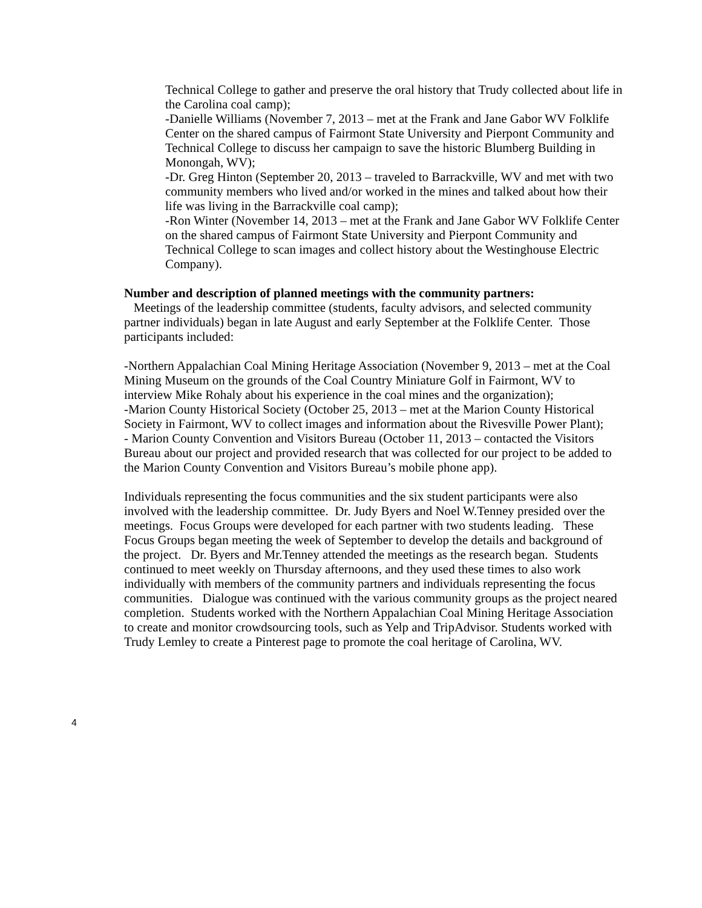Technical College to gather and preserve the oral history that Trudy collected about life in the Carolina coal camp);
-Danielle Williams (November 7, 2013 – met at the Frank and Jane Gabor WV Folklife Center on the shared campus of Fairmont State University and Pierpont Community and Technical College to discuss her campaign to save the historic Blumberg Building in Monongah, WV);
-Dr. Greg Hinton (September 20, 2013 – traveled to Barrackville, WV and met with two community members who lived and/or worked in the mines and talked about how their life was living in the Barrackville coal camp);
-Ron Winter (November 14, 2013 – met at the Frank and Jane Gabor WV Folklife Center on the shared campus of Fairmont State University and Pierpont Community and Technical College to scan images and collect history about the Westinghouse Electric Company).
Number and description of planned meetings with the community partners:
Meetings of the leadership committee (students, faculty advisors, and selected community partner individuals) began in late August and early September at the Folklife Center. Those participants included:
-Northern Appalachian Coal Mining Heritage Association (November 9, 2013 – met at the Coal Mining Museum on the grounds of the Coal Country Miniature Golf in Fairmont, WV to interview Mike Rohaly about his experience in the coal mines and the organization);
-Marion County Historical Society (October 25, 2013 – met at the Marion County Historical Society in Fairmont, WV to collect images and information about the Rivesville Power Plant);
- Marion County Convention and Visitors Bureau (October 11, 2013 – contacted the Visitors Bureau about our project and provided research that was collected for our project to be added to the Marion County Convention and Visitors Bureau’s mobile phone app).
Individuals representing the focus communities and the six student participants were also involved with the leadership committee. Dr. Judy Byers and Noel W.Tenney presided over the meetings. Focus Groups were developed for each partner with two students leading. These Focus Groups began meeting the week of September to develop the details and background of the project. Dr. Byers and Mr.Tenney attended the meetings as the research began. Students continued to meet weekly on Thursday afternoons, and they used these times to also work individually with members of the community partners and individuals representing the focus communities. Dialogue was continued with the various community groups as the project neared completion. Students worked with the Northern Appalachian Coal Mining Heritage Association to create and monitor crowdsourcing tools, such as Yelp and TripAdvisor. Students worked with Trudy Lemley to create a Pinterest page to promote the coal heritage of Carolina, WV.
4